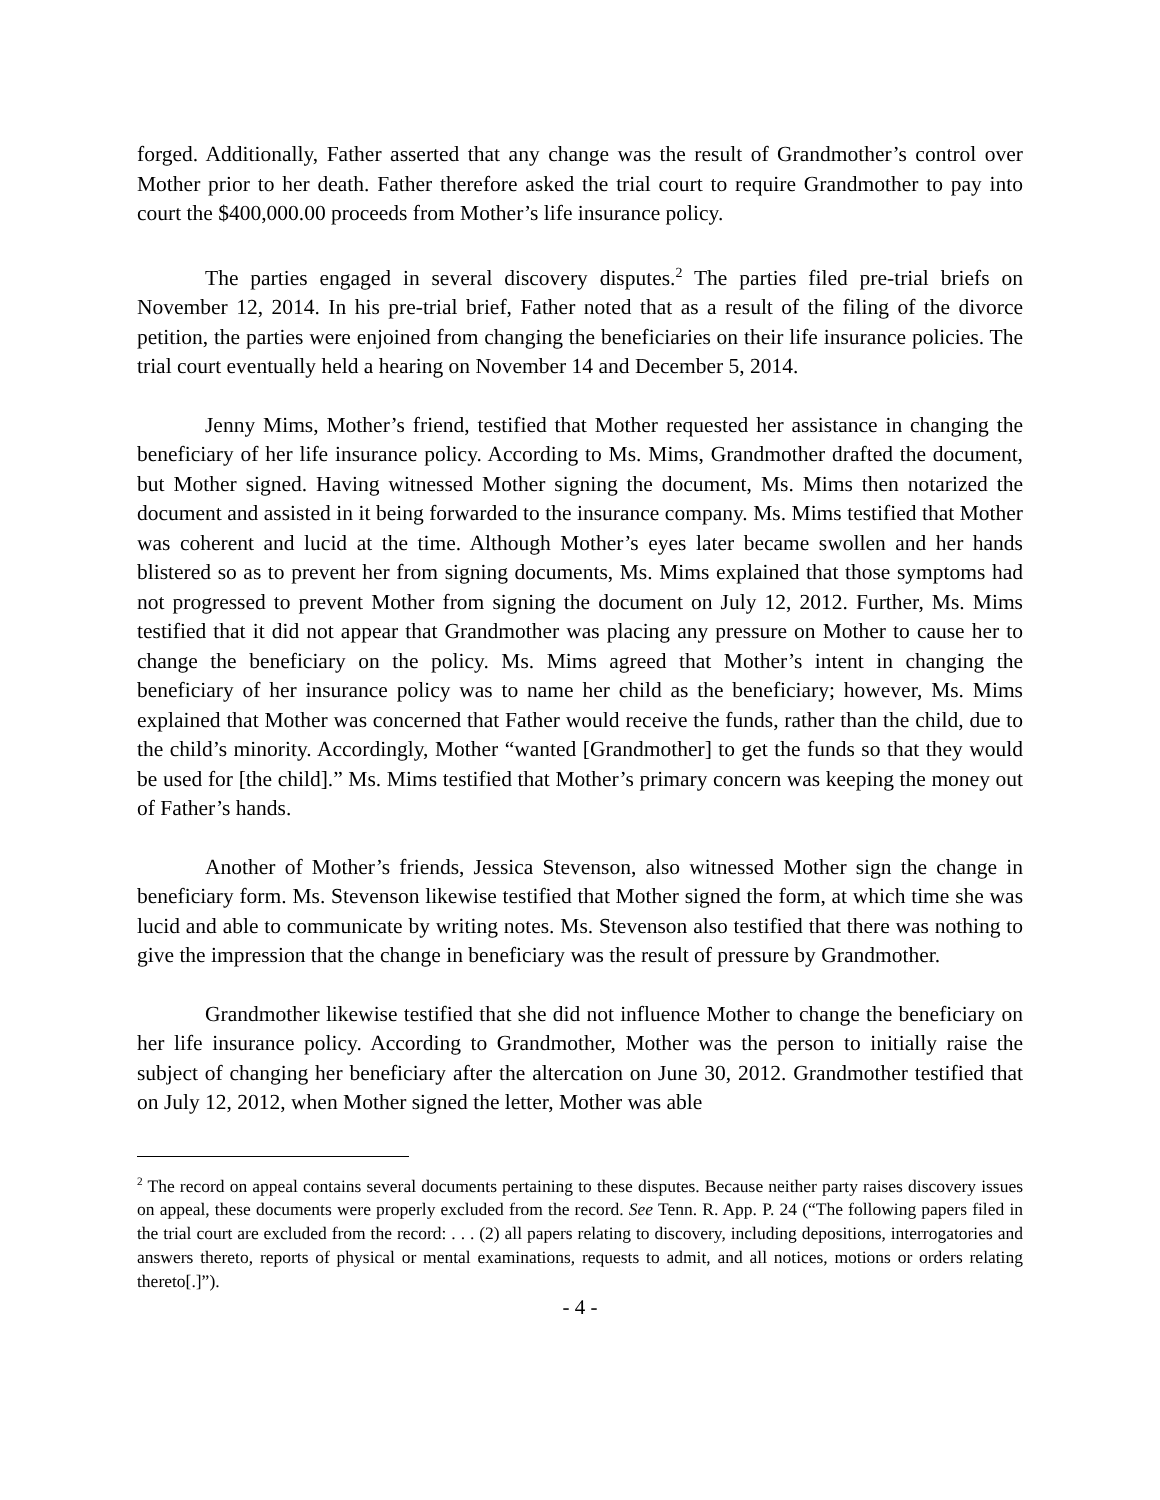forged. Additionally, Father asserted that any change was the result of Grandmother’s control over Mother prior to her death. Father therefore asked the trial court to require Grandmother to pay into court the $400,000.00 proceeds from Mother’s life insurance policy.
The parties engaged in several discovery disputes.<sup>2</sup> The parties filed pre-trial briefs on November 12, 2014. In his pre-trial brief, Father noted that as a result of the filing of the divorce petition, the parties were enjoined from changing the beneficiaries on their life insurance policies. The trial court eventually held a hearing on November 14 and December 5, 2014.
Jenny Mims, Mother’s friend, testified that Mother requested her assistance in changing the beneficiary of her life insurance policy. According to Ms. Mims, Grandmother drafted the document, but Mother signed. Having witnessed Mother signing the document, Ms. Mims then notarized the document and assisted in it being forwarded to the insurance company. Ms. Mims testified that Mother was coherent and lucid at the time. Although Mother’s eyes later became swollen and her hands blistered so as to prevent her from signing documents, Ms. Mims explained that those symptoms had not progressed to prevent Mother from signing the document on July 12, 2012. Further, Ms. Mims testified that it did not appear that Grandmother was placing any pressure on Mother to cause her to change the beneficiary on the policy. Ms. Mims agreed that Mother’s intent in changing the beneficiary of her insurance policy was to name her child as the beneficiary; however, Ms. Mims explained that Mother was concerned that Father would receive the funds, rather than the child, due to the child’s minority. Accordingly, Mother “wanted [Grandmother] to get the funds so that they would be used for [the child].” Ms. Mims testified that Mother’s primary concern was keeping the money out of Father’s hands.
Another of Mother’s friends, Jessica Stevenson, also witnessed Mother sign the change in beneficiary form. Ms. Stevenson likewise testified that Mother signed the form, at which time she was lucid and able to communicate by writing notes. Ms. Stevenson also testified that there was nothing to give the impression that the change in beneficiary was the result of pressure by Grandmother.
Grandmother likewise testified that she did not influence Mother to change the beneficiary on her life insurance policy. According to Grandmother, Mother was the person to initially raise the subject of changing her beneficiary after the altercation on June 30, 2012. Grandmother testified that on July 12, 2012, when Mother signed the letter, Mother was able
<sup>2</sup> The record on appeal contains several documents pertaining to these disputes. Because neither party raises discovery issues on appeal, these documents were properly excluded from the record. See Tenn. R. App. P. 24 (“The following papers filed in the trial court are excluded from the record: . . . (2) all papers relating to discovery, including depositions, interrogatories and answers thereto, reports of physical or mental examinations, requests to admit, and all notices, motions or orders relating thereto[.]”).
- 4 -